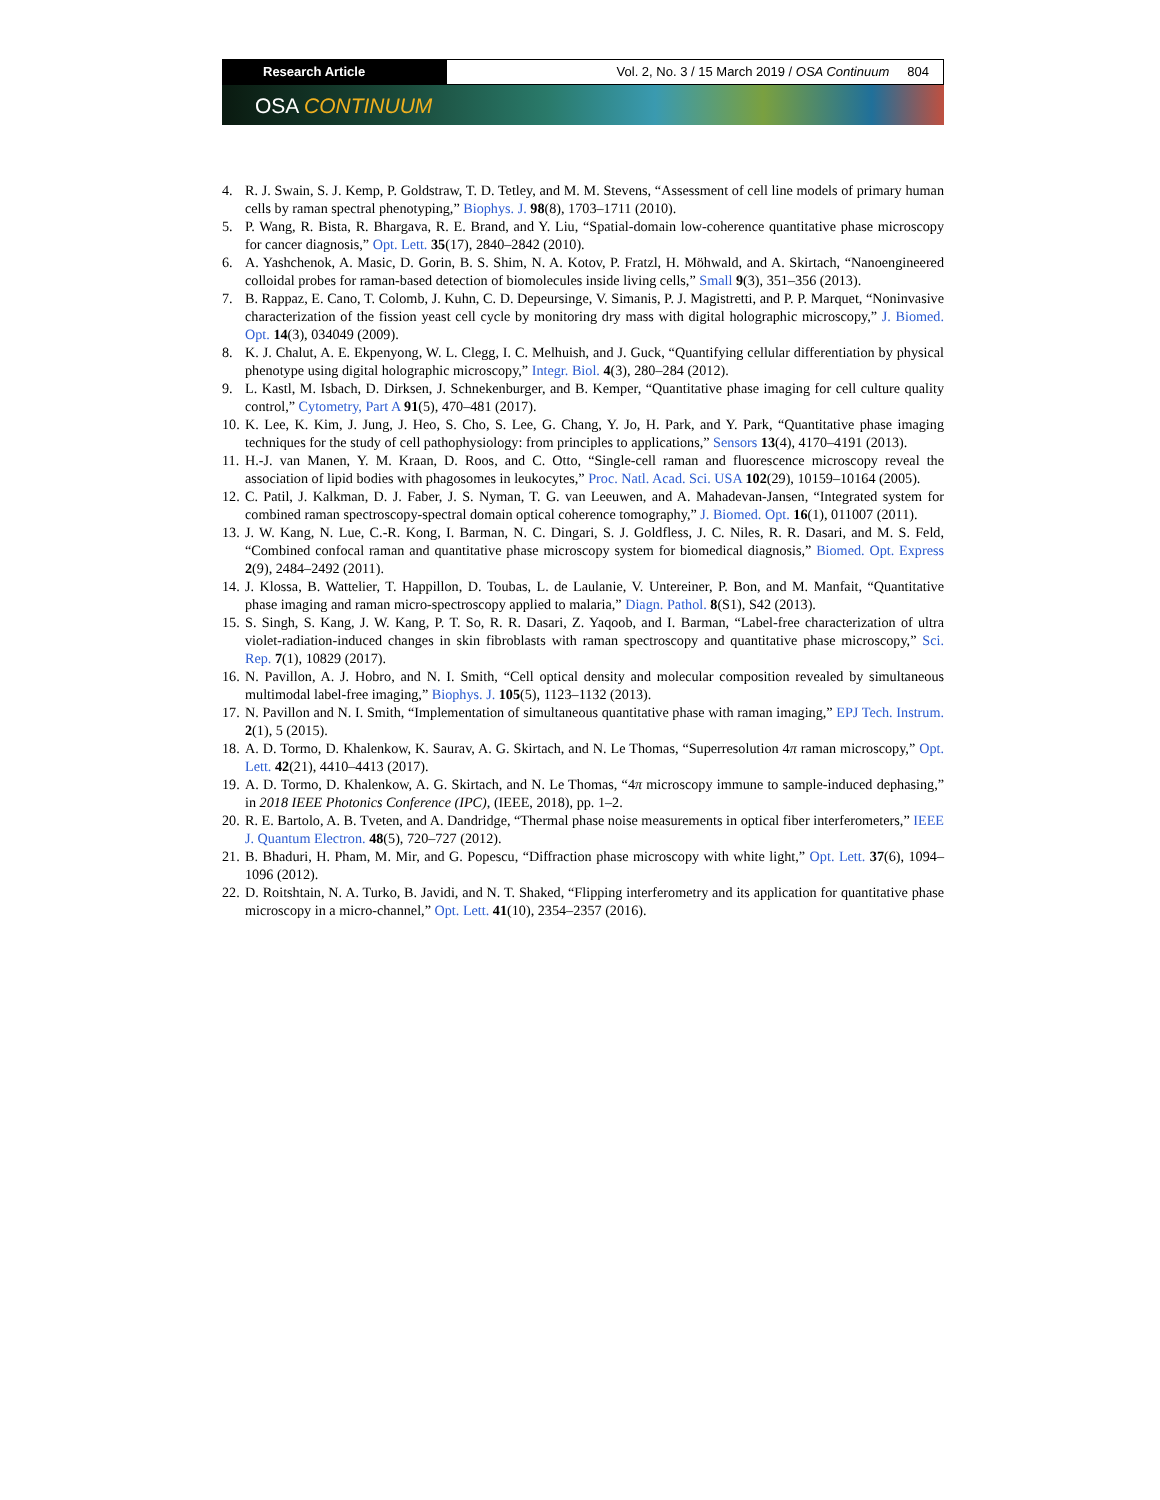Research Article Vol. 2, No. 3 / 15 March 2019 / OSA Continuum 804
OSA CONTINUUM
4. R. J. Swain, S. J. Kemp, P. Goldstraw, T. D. Tetley, and M. M. Stevens, “Assessment of cell line models of primary human cells by raman spectral phenotyping,” Biophys. J. 98(8), 1703–1711 (2010).
5. P. Wang, R. Bista, R. Bhargava, R. E. Brand, and Y. Liu, “Spatial-domain low-coherence quantitative phase microscopy for cancer diagnosis,” Opt. Lett. 35(17), 2840–2842 (2010).
6. A. Yashchenok, A. Masic, D. Gorin, B. S. Shim, N. A. Kotov, P. Fratzl, H. Möhwald, and A. Skirtach, “Nanoengineered colloidal probes for raman-based detection of biomolecules inside living cells,” Small 9(3), 351–356 (2013).
7. B. Rappaz, E. Cano, T. Colomb, J. Kuhn, C. D. Depeursinge, V. Simanis, P. J. Magistretti, and P. P. Marquet, “Noninvasive characterization of the fission yeast cell cycle by monitoring dry mass with digital holographic microscopy,” J. Biomed. Opt. 14(3), 034049 (2009).
8. K. J. Chalut, A. E. Ekpenyong, W. L. Clegg, I. C. Melhuish, and J. Guck, “Quantifying cellular differentiation by physical phenotype using digital holographic microscopy,” Integr. Biol. 4(3), 280–284 (2012).
9. L. Kastl, M. Isbach, D. Dirksen, J. Schnekenburger, and B. Kemper, “Quantitative phase imaging for cell culture quality control,” Cytometry, Part A 91(5), 470–481 (2017).
10.
K. Lee, K. Kim, J. Jung, J. Heo, S. Cho, S. Lee, G. Chang, Y. Jo, H. Park, and Y. Park, “Quantitative phase imaging techniques for the study of cell pathophysiology: from principles to applications,” Sensors 13(4), 4170–4191 (2013).
11.
H.-J. van Manen, Y. M. Kraan, D. Roos, and C. Otto, “Single-cell raman and fluorescence microscopy reveal the association of lipid bodies with phagosomes in leukocytes,” Proc. Natl. Acad. Sci. USA 102(29), 10159–10164 (2005).
12.
C. Patil, J. Kalkman, D. J. Faber, J. S. Nyman, T. G. van Leeuwen, and A. Mahadevan-Jansen, “Integrated system for combined raman spectroscopy-spectral domain optical coherence tomography,” J. Biomed. Opt. 16(1), 011007 (2011).
13.
J. W. Kang, N. Lue, C.-R. Kong, I. Barman, N. C. Dingari, S. J. Goldfless, J. C. Niles, R. R. Dasari, and M. S. Feld, “Combined confocal raman and quantitative phase microscopy system for biomedical diagnosis,” Biomed. Opt. Express 2(9), 2484–2492 (2011).
14.
J. Klossa, B. Wattelier, T. Happillon, D. Toubas, L. de Laulanie, V. Untereiner, P. Bon, and M. Manfait, “Quantitative phase imaging and raman micro-spectroscopy applied to malaria,” Diagn. Pathol. 8(S1), S42 (2013).
15.
S. Singh, S. Kang, J. W. Kang, P. T. So, R. R. Dasari, Z. Yaqoob, and I. Barman, “Label-free characterization of ultra violet-radiation-induced changes in skin fibroblasts with raman spectroscopy and quantitative phase microscopy,” Sci. Rep. 7(1), 10829 (2017).
16.
N. Pavillon, A. J. Hobro, and N. I. Smith, “Cell optical density and molecular composition revealed by simultaneous multimodal label-free imaging,” Biophys. J. 105(5), 1123–1132 (2013).
17.
N. Pavillon and N. I. Smith, “Implementation of simultaneous quantitative phase with raman imaging,” EPJ Tech. Instrum. 2(1), 5 (2015).
18.
A. D. Tormo, D. Khalenkow, K. Saurav, A. G. Skirtach, and N. Le Thomas, “Superresolution 4π raman microscopy,” Opt. Lett. 42(21), 4410–4413 (2017).
19.
A. D. Tormo, D. Khalenkow, A. G. Skirtach, and N. Le Thomas, “4π microscopy immune to sample-induced dephasing,” in 2018 IEEE Photonics Conference (IPC), (IEEE, 2018), pp. 1–2.
20.
R. E. Bartolo, A. B. Tveten, and A. Dandridge, “Thermal phase noise measurements in optical fiber interferometers,” IEEE J. Quantum Electron. 48(5), 720–727 (2012).
21.
B. Bhaduri, H. Pham, M. Mir, and G. Popescu, “Diffraction phase microscopy with white light,” Opt. Lett. 37(6), 1094–1096 (2012).
22.
D. Roitshtain, N. A. Turko, B. Javidi, and N. T. Shaked, “Flipping interferometry and its application for quantitative phase microscopy in a micro-channel,” Opt. Lett. 41(10), 2354–2357 (2016).